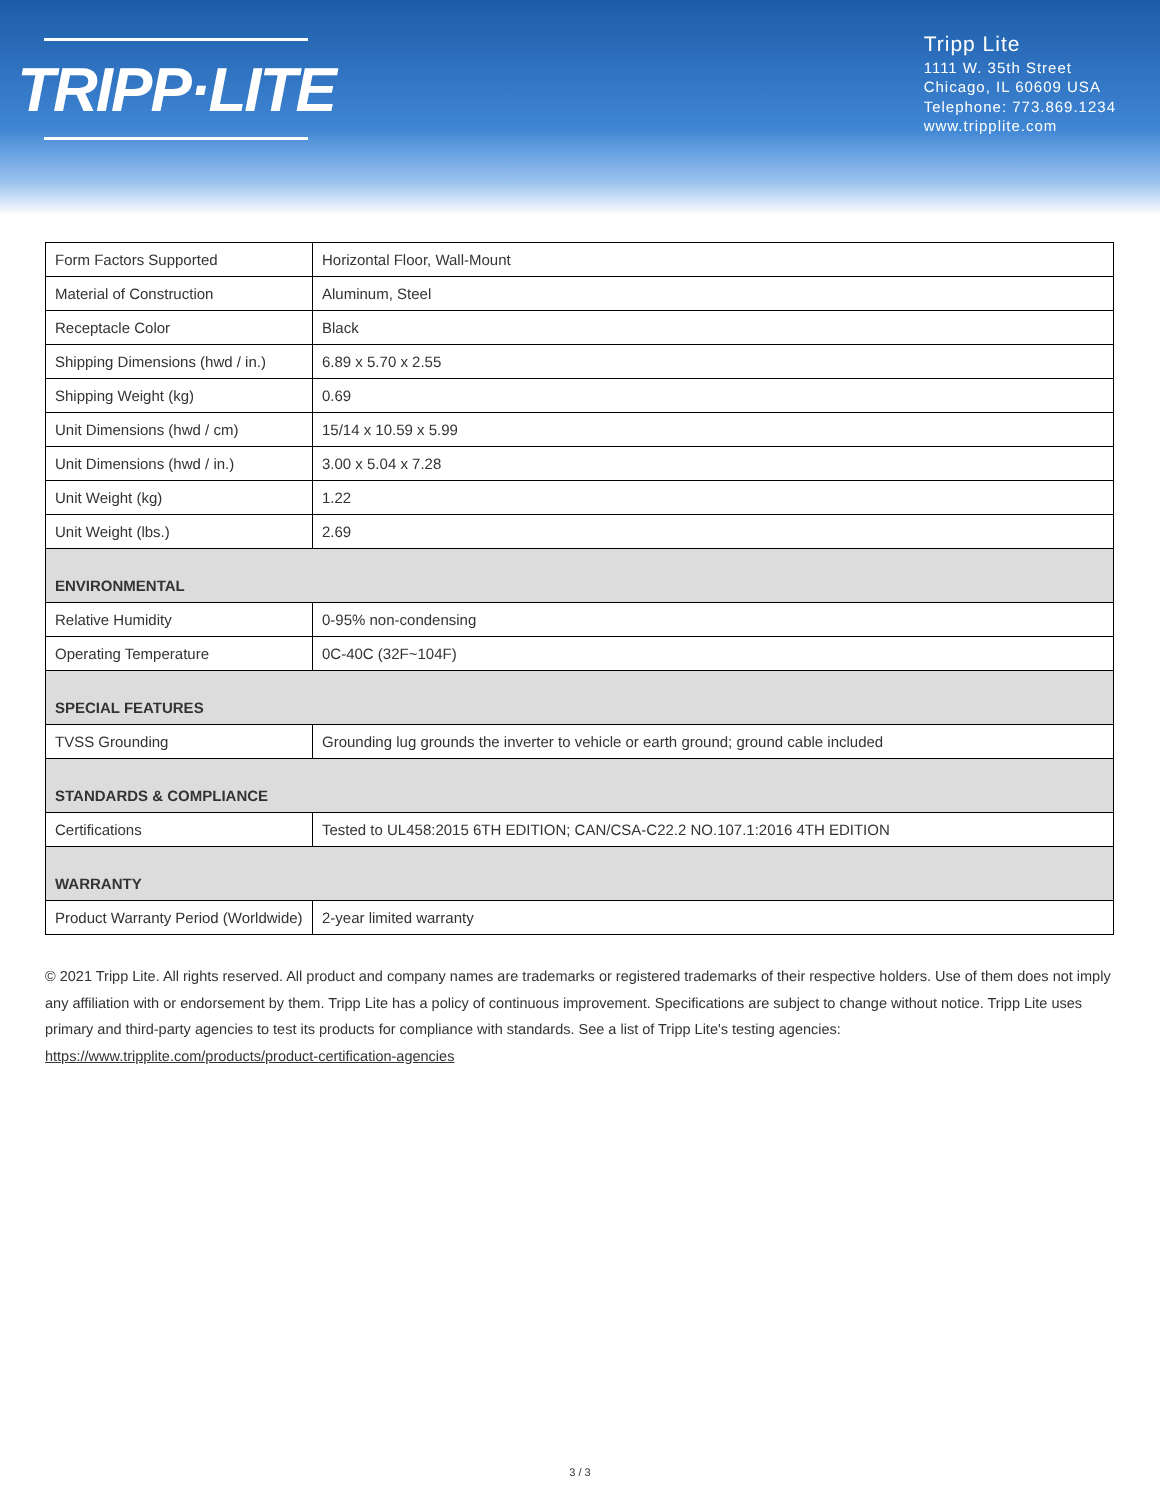TRIPP·LITE
Tripp Lite
1111 W. 35th Street
Chicago, IL 60609 USA
Telephone: 773.869.1234
www.tripplite.com
| Form Factors Supported | Horizontal Floor, Wall-Mount |
| Material of Construction | Aluminum, Steel |
| Receptacle Color | Black |
| Shipping Dimensions (hwd / in.) | 6.89 x 5.70 x 2.55 |
| Shipping Weight (kg) | 0.69 |
| Unit Dimensions (hwd / cm) | 15/14 x 10.59 x 5.99 |
| Unit Dimensions (hwd / in.) | 3.00 x 5.04 x 7.28 |
| Unit Weight (kg) | 1.22 |
| Unit Weight (lbs.) | 2.69 |
| ENVIRONMENTAL | |
| Relative Humidity | 0-95% non-condensing |
| Operating Temperature | 0C-40C (32F~104F) |
| SPECIAL FEATURES | |
| TVSS Grounding | Grounding lug grounds the inverter to vehicle or earth ground; ground cable included |
| STANDARDS & COMPLIANCE | |
| Certifications | Tested to UL458:2015 6TH EDITION; CAN/CSA-C22.2 NO.107.1:2016 4TH EDITION |
| WARRANTY | |
| Product Warranty Period (Worldwide) | 2-year limited warranty |
© 2021 Tripp Lite. All rights reserved. All product and company names are trademarks or registered trademarks of their respective holders. Use of them does not imply any affiliation with or endorsement by them. Tripp Lite has a policy of continuous improvement. Specifications are subject to change without notice. Tripp Lite uses primary and third-party agencies to test its products for compliance with standards. See a list of Tripp Lite's testing agencies: https://www.tripplite.com/products/product-certification-agencies
3 / 3